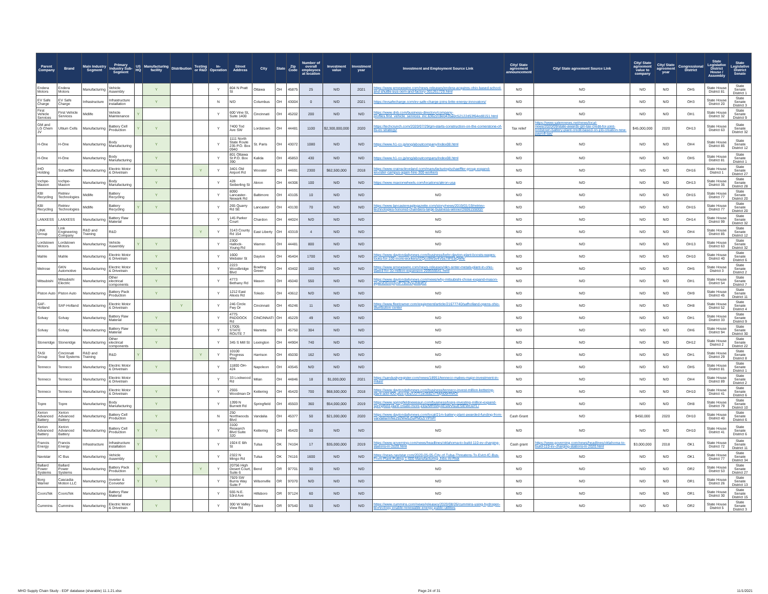| Parent Company | Brand | Main Industry Segment | Primary Industry Sub-Segment | US HQ | Manufacturing facility | Distribution | Testing or R&D | In-Operation | Street Address | City | State | Zip Code | Number of overall employees at location | Investment value | Investment year | Investment and Employment Source Link | City/ State agreement announcement | City/ State agreement Source Link | City/ State agreement value to company | City/ State agreement year | Congressional District | State Legislative District House / Assembly | State Legislative District Senate |
| --- | --- | --- | --- | --- | --- | --- | --- | --- | --- | --- | --- | --- | --- | --- | --- | --- | --- | --- | --- | --- | --- | --- | --- |
| Endera Motors | Endera Motors | Manufacturing | Vehicle Assembly | | Y | | | Y | 804 N Pratt St | Ottawa | OH | 45875 | 25 | N/D | 2021 | https://www.prnewswire.com/news-releases/endera-acquires-ohio-based-school-and-shuttle-bus-oem-and-factory-301261729.html | N/D | N/D | N/D | N/D | OH5 | State House District 81 | State Senate District 1 |
| EV Safe Charge | EV Safe Charge | Infrastructure | Infrastructure installation | | Y | | | N | N/D | Columbus | OH | 43004 | 0 | N/D | 2021 | https://evsafecharge.com/ev-safe-charge-joins-brite-energy-innovators/ | N/D | N/D | N/D | N/D | OH3 | State House District 20 | State Senate District 3 |
| First Vehicle Services | First Vehicle Services | Midlife | Vehicle Maintenance | Y | | | | Y | 600 Vine St, Suite 1400 | Cincinnati | OH | 45202 | 200 | N/D | N/D | https://www.dnb.com/business-directory/company-profiles.first_vehicle_services_inc.63622c8e0435a0c52122d53f64ed8151.html | N/D | N/D | N/D | N/D | OH1 | State House District 32 | State Senate District 9 |
| GM and LG Chem JV | Ultium Cells | Manufacturing | Battery Cell Production | Y | Y | | | Y | 7400 Tod Ave SW | Lordstown | OH | 44481 | 1100 | $2,300,000,000 | 2020 | https://techcrunch.com/2020/07/29/gm-starts-construction-on-the-cornerstone-of-its-ev-strategy/ | Tax relief | https://www.salemnews.net/news/local-news/2020/09/state-awards-gm-tax-credit-for-joint-lordstown-battery-plant-credit-based-on-job-creation-new-payroll-tax/ | $45,000,000 | 2020 | OH13 | State House District 63 | State Senate District 32 |
| H-One | H-One | Manufacturing | Body Manufacturing | | Y | | | Y | 1111 North State Route 235 P.O. Box 0940 | St. Paris | OH | 43072 | 1080 | N/D | N/D | https://www.h1-co.jp/eng/aboutcompany/index08.html | N/D | N/D | N/D | N/D | OH4 | State House District 85 | State Senate District 12 |
| H-One | H-One | Manufacturing | Body Manufacturing | | Y | | | Y | 801 Ottawa St P.O. Box 390 | Kalida | OH | 45853 | 430 | N/D | N/D | https://www.h1-co.jp/eng/aboutcompany/index08.html | N/D | N/D | N/D | N/D | OH5 | State House District 81 | State Senate District 1 |
| IHO Holding | Schaeffler | Manufacturing | Electric Motor & Drivetrain | | Y | | Y | Y | 3401 Old Airport Rd | Wooster | OH | 44691 | 2300 | $62,500,000 | 2018 | https://www.crainscleveland.com/manufacturing/schaeffler-group-expand-wooster-campus-again-hire-300-workers | N/D | N/D | N/D | N/D | OH16 | State House District 1 | State Senate District 27 |
| Iochpe-Maxion | Iochpe-Maxion | Manufacturing | Body Manufacturing | | Y | | | Y | 428 Seiberling St | Akron | OH | 44306 | 100 | N/D | N/D | https://www.maxionwheels.com/locations/akron-usa | N/D | N/D | N/D | N/D | OH13 | State House District 35 | State Senate District 28 |
| KBI Recycling | Retriev Technologies | Midlife | Battery Recycling | | Y | | | Y | 8090 Lancaster-Newark Rd | Baltimore | OH | 43105 | 10 | N/D | N/D | N/D | N/D | N/D | N/D | N/D | OH15 | State House District 77 | State Senate District 20 |
| KBI Recycling | Retriev Technologies | Midlife | Battery Recycling | Y | Y | | | Y | 265 Quarry Rd SE | Lancaster | OH | 43130 | 70 | N/D | N/D | https://www.lancastereaglegazette.com/story/news/2019/01/19/retriev-technologies-honored-chambers-large-business-winner/2606155002/ | N/D | N/D | N/D | N/D | OH15 | State House District 77 | State Senate District 20 |
| LANXESS | LANXESS | Manufacturing | Battery Raw Material | | | | | Y | 145 Parker Court | Chardon | OH | 44024 | N/D | N/D | N/D | N/D | N/D | N/D | N/D | N/D | OH14 | State House District 99 | State Senate District 32 |
| LINK Group | Link Engineering Company | R&D and Training | R&D | | | | Y | Y | 3143 County Rd 154 | East Liberty | OH | 43319 | 4 | N/D | N/D | N/D | N/D | N/D | N/D | N/D | OH4 | State House District 85 | State Senate District 12 |
| Lordstown Motors | Lordstown Motors | Manufacturing | Vehicle Assembly | Y | Y | | | Y | 2300 Hallock-Young Rd | Warren | OH | 44481 | 800 | N/D | N/D | N/D | N/D | N/D | N/D | N/D | OH13 | State House District 63 | State Senate District 32 |
| Mahle | Mahle | Manufacturing | Electric Motor & Drivetrain | | Y | | | Y | 1600 Webster St | Dayton | OH | 45404 | 1700 | N/D | N/D | https://www.daytondailynews.com/business/behr-dayton-plant-boosts-wages-looks-for-100-more-workers/I2Qco9W5v4Vbs7IlFEbQMN/ | N/D | N/D | N/D | N/D | OH10 | State House District 40 | State Senate District 6 |
| Melrose | GKN Automotive | Manufacturing | Electric Motor & Drivetrain | | Y | | | Y | 2223 Woodbridge Blvd | Bowling Green | OH | 43402 | 160 | N/D | N/D | https://www.prnewswire.com/news-releases/gkn-sinter-metals-plant-in-ohio-slated-for-10-million-expansion-209556641.html | N/D | N/D | N/D | N/D | OH5 | State House District 3 | State Senate District 2 |
| Mitsubishi | Mitsubishi Electric | Manufacturing | Other electrical components | | Y | | | Y | 4773 Bethany Rd | Mason | OH | 45040 | 550 | N/D | N/D | https://www.daytondailynews.com/news/why-mitsubishi-chose-expand-mason-again/DGVg3yVP7bUfVxjJhltqfO/ | N/D | N/D | N/D | N/D | OH1 | State House District 54 | State Senate District 7 |
| Piston Auto | Piston Auto | Manufacturing | Battery Pack Production | | Y | | | Y | 1212 East Alexis Rd | Toledo | OH | 43612 | N/D | N/D | N/D | N/D | N/D | N/D | N/D | N/D | OH9 | State House District 45 | State Senate District 11 |
| SAF-Holland | SAF-Holland | Manufacturing | Electric Motor & Drivetrain | | | Y | | Y | 246 Circle Fwy Dr | Cincinnati | OH | 45246 | 11 | N/D | N/D | https://www.fleetowner.com/equipment/article/21677740/safholland-opens-ohio-distribution-center | N/D | N/D | N/D | N/D | OH8 | State House District 52 | State Senate District 4 |
| Solvay | Solvay | Manufacturing | Battery Raw Material | | Y | | | Y | 4775 PADDOCK Rd | CINCINNATI | OH | 45229 | 49 | N/D | N/D | N/D | N/D | N/D | N/D | N/D | OH1 | State House District 33 | State Senate District 9 |
| Solvay | Solvay | Manufacturing | Battery Raw Material | | Y | | | Y | 17005 STATE ROUTE 7 | Marietta | OH | 45750 | 304 | N/D | N/D | N/D | N/D | N/D | N/D | N/D | OH6 | State House District 94 | State Senate District 30 |
| Stoneridge | Stoneridge | Manufacturing | Other electrical components | | Y | | | Y | 345 S Mill St | Lexington | OH | 44904 | 740 | N/D | N/D | N/D | N/D | N/D | N/D | N/D | OH12 | State House District 2 | State Senate District 22 |
| TASI Group | Cincinnati Test Systems | R&D and Training | R&D | Y | | | Y | Y | 10100 Progress Way | Harrison | OH | 45030 | 162 | N/D | N/D | N/D | N/D | N/D | N/D | N/D | OH1 | State House District 29 | State Senate District 8 |
| Tenneco | Tenneco | Manufacturing | Electric Motor & Drivetrain | | Y | | | Y | 11800 OH-424 | Napoleon | OH | 43545 | N/D | N/D | N/D | N/D | N/D | N/D | N/D | N/D | OH5 | State House District 81 | State Senate District 1 |
| Tenneco | Tenneco | Manufacturing | Electric Motor & Drivetrain | | | | | Y | 33 Lockwood Rd | Milan | OH | 44846 | 18 | $1,000,000 | 2021 | https://sanduskyregister.com/news/18951/tenneco-makes-major-investment-in-milan/ | N/D | N/D | N/D | N/D | OH4 | State House District 89 | State Senate District 2 |
| Tenneco | Tenneco | Manufacturing | Electric Motor & Drivetrain | | Y | | | Y | 2555 Woodman Dr | Kettering | OH | 45420 | 700 | $68,500,000 | 2018 | https://www.daytondailynews.com/business/tenneco-invest-million-kettering-plant-add-400-plus-jobs/LGTI1w358ZnTMjN09rRMO/ | N/D | N/D | N/D | N/D | OH10 | State House District 41 | State Senate District 6 |
| Topre | Topre | Manufacturing | Body Manufacturing | | Y | | | Y | 1399 N Burnett Rd | Springfield | OH | 45503 | 360 | $54,000,000 | 2019 | https://www.springfieldnewssun.com/business/topre-investing-million-expand-springfield-plant-create-more-jobs/MR6Wy4EsWVisuESIEWOaYL/ | N/D | N/D | N/D | N/D | OH8 | State House District 79 | State Senate District 10 |
| Xerion Advanced Battery | Xerion Advanced Battery | Manufacturing | Battery Cell Production | | Y | | | N | 250 Northwoods Blvd | Vandalia | OH | 45377 | 50 | $21,000,000 | 2020 | https://www.daytondailynews.com/local/21m-battery-plant-awarded-funding-from-vandalia/mNe292Ww5ZiuPNGZrYPhP/ | Cash Grant | N/D | $450,000 | 2020 | OH10 | State House District 40 | State Senate District 6 |
| Xerion Advanced Battery | Xerion Advanced Battery | Manufacturing | Battery Cell Production | Y | Y | | | Y | 3100 Research Blvd Suite 320 | Kettering | OH | 45420 | 50 | N/D | N/D | N/D | N/D | N/D | N/D | N/D | OH10 | State House District 41 | State Senate District 6 |
| Francis Energy | Francis Energy | Infrastructure | Infrastructure installation | Y | | | | Y | 1924 E 6th St | Tulsa | OK | 74104 | 17 | $35,000,000 | 2019 | https://www.governing.com/news/headlines/oklahoma-to-build-110-ev-charging-stations-in-2020.html | Cash grant | https://www.governing.com/news/headlines/oklahoma-to-build-110-ev-charging-stations-in-2020.html | $3,000,000 | 2018 | OK1 | State House District 72 | State Senate District 11 |
| Navistar | IC Bus | Manufacturing | Vehicle Assembly | | Y | | | Y | 2322 N Mingo Rd | Tulsa | OK | 74116 | 1600 | N/D | N/D | https://news.navistar.com/2020-05-05-City-of-Tulsa-Threatens-To-Evict-IC-Bus-From-Plant-Putting-1-600-Manufacturing-Jobs-At-Risk | N/D | N/D | N/D | N/D | OK1 | State House District 77 | State Senate District 34 |
| Ballard Power Systems | Ballard Power Systems | Manufacturing | Battery Pack Production | Y | | | Y | Y | 20756 High Desert Court, Suite 6 | Bend | OR | 97701 | 30 | N/D | N/D | N/D | N/D | N/D | N/D | N/D | OR2 | State House District 53 | State Senate District 27 |
| Borg Warner | Cascadia Motion LLC | Manufacturing | Inverter & Converter | Y | Y | | | Y | 7929 SW Burns Way Suite F | Wilsonville | OR | 97070 | N/D | N/D | N/D | N/D | N/D | N/D | N/D | N/D | OR1 | State House District 26 | State Senate District 13 |
| CoorsTek | CoorsTek | Manufacturing | Battery Raw Material | | | | | Y | 555 N.E. 53rd Ave | Hillsboro | OR | 97124 | 60 | N/D | N/D | N/D | N/D | N/D | N/D | N/D | OR1 | State House District 30 | State Senate District 15 |
| Cummins | Cummins | Manufacturing | Electric Motor & Drivetrain | | Y | | | Y | 300 W Valley View Rd | Talent | OR | 97540 | 50 | N/D | N/D | https://www.cummins.com/news/releases/2020/08/26/cummins-using-hydrogen-technology-enable-renewable-energy-public-utilities | N/D | N/D | N/D | N/D | OR2 | State House District 5 | State Senate District 3 |
MHD Supply Chain Study - EDF database (sharable) 11.1.21.xlsx Page 24 of 31 11/1/2021